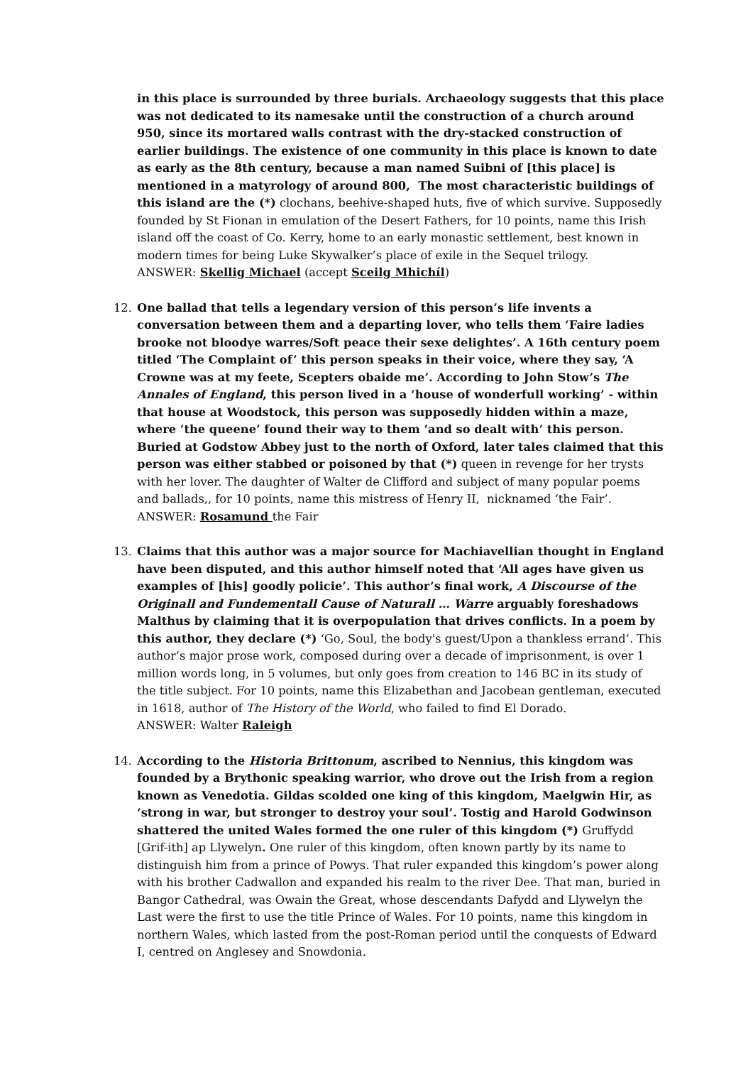in this place is surrounded by three burials. Archaeology suggests that this place was not dedicated to its namesake until the construction of a church around 950, since its mortared walls contrast with the dry-stacked construction of earlier buildings. The existence of one community in this place is known to date as early as the 8th century, because a man named Suibni of [this place] is mentioned in a matyrology of around 800, The most characteristic buildings of this island are the (*) clochans, beehive-shaped huts, five of which survive. Supposedly founded by St Fionan in emulation of the Desert Fathers, for 10 points, name this Irish island off the coast of Co. Kerry, home to an early monastic settlement, best known in modern times for being Luke Skywalker’s place of exile in the Sequel trilogy.
ANSWER: Skellig Michael (accept Sceilg Mhichíl)
12. One ballad that tells a legendary version of this person’s life invents a conversation between them and a departing lover, who tells them ‘Faire ladies brooke not bloodye warres/Soft peace their sexe delightes’. A 16th century poem titled ‘The Complaint of’ this person speaks in their voice, where they say, ‘A Crowne was at my feete, Scepters obaide me’. According to John Stow’s The Annales of England, this person lived in a ‘house of wonderfull working’ - within that house at Woodstock, this person was supposedly hidden within a maze, where ‘the queene’ found their way to them ‘and so dealt with’ this person. Buried at Godstow Abbey just to the north of Oxford, later tales claimed that this person was either stabbed or poisoned by that (*) queen in revenge for her trysts with her lover. The daughter of Walter de Clifford and subject of many popular poems and ballads,, for 10 points, name this mistress of Henry II, nicknamed ‘the Fair’.
ANSWER: Rosamund the Fair
13. Claims that this author was a major source for Machiavellian thought in England have been disputed, and this author himself noted that ‘All ages have given us examples of [his] goodly policie’. This author’s final work, A Discourse of the Originall and Fundementall Cause of Naturall … Warre arguably foreshadows Malthus by claiming that it is overpopulation that drives conflicts. In a poem by this author, they declare (*) ‘Go, Soul, the body's guest/Upon a thankless errand’. This author’s major prose work, composed during over a decade of imprisonment, is over 1 million words long, in 5 volumes, but only goes from creation to 146 BC in its study of the title subject. For 10 points, name this Elizabethan and Jacobean gentleman, executed in 1618, author of The History of the World, who failed to find El Dorado.
ANSWER: Walter Raleigh
14. According to the Historia Brittonum, ascribed to Nennius, this kingdom was founded by a Brythonic speaking warrior, who drove out the Irish from a region known as Venedotia. Gildas scolded one king of this kingdom, Maelgwin Hir, as ‘strong in war, but stronger to destroy your soul’. Tostig and Harold Godwinson shattered the united Wales formed the one ruler of this kingdom (*) Gruffydd [Grif-ith] ap Llywelyn. One ruler of this kingdom, often known partly by its name to distinguish him from a prince of Powys. That ruler expanded this kingdom’s power along with his brother Cadwallon and expanded his realm to the river Dee. That man, buried in Bangor Cathedral, was Owain the Great, whose descendants Dafydd and Llywelyn the Last were the first to use the title Prince of Wales. For 10 points, name this kingdom in northern Wales, which lasted from the post-Roman period until the conquests of Edward I, centred on Anglesey and Snowdonia.